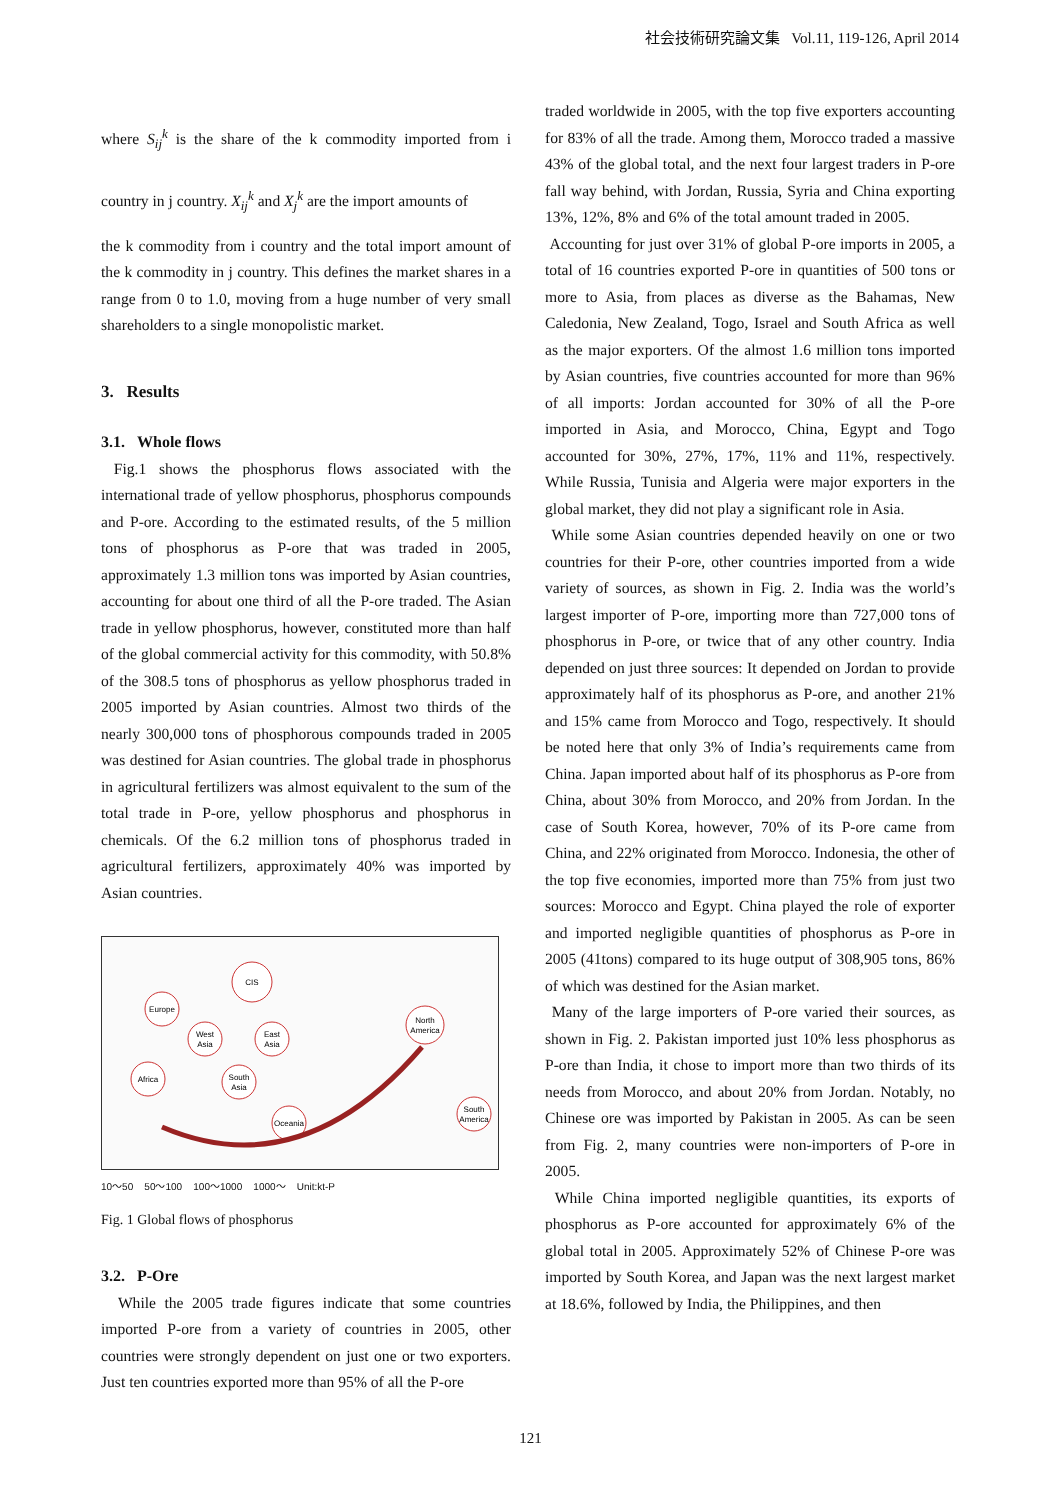社会技術研究論文集 Vol.11, 119-126, April 2014
where S<sub>ij</sub><sup>k</sup> is the share of the k commodity imported from i country in j country. X<sub>ij</sub><sup>k</sup> and X<sub>j</sub><sup>k</sup> are the import amounts of
the k commodity from i country and the total import amount of the k commodity in j country. This defines the market shares in a range from 0 to 1.0, moving from a huge number of very small shareholders to a single monopolistic market.
3. Results
3.1. Whole flows
Fig.1 shows the phosphorus flows associated with the international trade of yellow phosphorus, phosphorus compounds and P-ore. According to the estimated results, of the 5 million tons of phosphorus as P-ore that was traded in 2005, approximately 1.3 million tons was imported by Asian countries, accounting for about one third of all the P-ore traded. The Asian trade in yellow phosphorus, however, constituted more than half of the global commercial activity for this commodity, with 50.8% of the 308.5 tons of phosphorus as yellow phosphorus traded in 2005 imported by Asian countries. Almost two thirds of the nearly 300,000 tons of phosphorous compounds traded in 2005 was destined for Asian countries. The global trade in phosphorus in agricultural fertilizers was almost equivalent to the sum of the total trade in P-ore, yellow phosphorus and phosphorus in chemicals. Of the 6.2 million tons of phosphorus traded in agricultural fertilizers, approximately 40% was imported by Asian countries.
CIS
Europe
West
Asia
East
Asia
Africa
South
Asia
Oceania
North
America
South
America
10〜50 50〜100 100〜1000 1000〜 Unit:kt-P
Fig. 1 Global flows of phosphorus
3.2. P-Ore
While the 2005 trade figures indicate that some countries imported P-ore from a variety of countries in 2005, other countries were strongly dependent on just one or two exporters. Just ten countries exported more than 95% of all the P-ore
traded worldwide in 2005, with the top five exporters accounting for 83% of all the trade. Among them, Morocco traded a massive 43% of the global total, and the next four largest traders in P-ore fall way behind, with Jordan, Russia, Syria and China exporting 13%, 12%, 8% and 6% of the total amount traded in 2005.
Accounting for just over 31% of global P-ore imports in 2005, a total of 16 countries exported P-ore in quantities of 500 tons or more to Asia, from places as diverse as the Bahamas, New Caledonia, New Zealand, Togo, Israel and South Africa as well as the major exporters. Of the almost 1.6 million tons imported by Asian countries, five countries accounted for more than 96% of all imports: Jordan accounted for 30% of all the P-ore imported in Asia, and Morocco, China, Egypt and Togo accounted for 30%, 27%, 17%, 11% and 11%, respectively. While Russia, Tunisia and Algeria were major exporters in the global market, they did not play a significant role in Asia.
While some Asian countries depended heavily on one or two countries for their P-ore, other countries imported from a wide variety of sources, as shown in Fig. 2. India was the world’s largest importer of P-ore, importing more than 727,000 tons of phosphorus in P-ore, or twice that of any other country. India depended on just three sources: It depended on Jordan to provide approximately half of its phosphorus as P-ore, and another 21% and 15% came from Morocco and Togo, respectively. It should be noted here that only 3% of India’s requirements came from China. Japan imported about half of its phosphorus as P-ore from China, about 30% from Morocco, and 20% from Jordan. In the case of South Korea, however, 70% of its P-ore came from China, and 22% originated from Morocco. Indonesia, the other of the top five economies, imported more than 75% from just two sources: Morocco and Egypt. China played the role of exporter and imported negligible quantities of phosphorus as P-ore in 2005 (41tons) compared to its huge output of 308,905 tons, 86% of which was destined for the Asian market.
Many of the large importers of P-ore varied their sources, as shown in Fig. 2. Pakistan imported just 10% less phosphorus as P-ore than India, it chose to import more than two thirds of its needs from Morocco, and about 20% from Jordan. Notably, no Chinese ore was imported by Pakistan in 2005. As can be seen from Fig. 2, many countries were non-importers of P-ore in 2005.
While China imported negligible quantities, its exports of phosphorus as P-ore accounted for approximately 6% of the global total in 2005. Approximately 52% of Chinese P-ore was imported by South Korea, and Japan was the next largest market at 18.6%, followed by India, the Philippines, and then
121